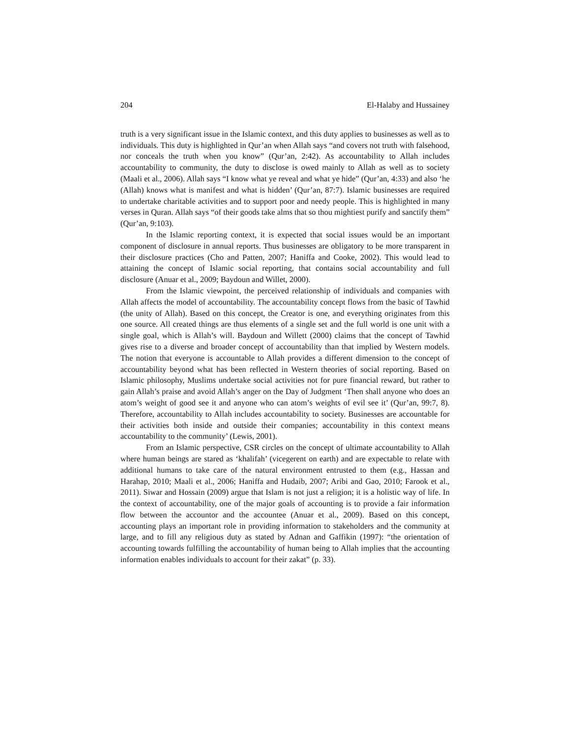204 El-Halaby and Hussainey
truth is a very significant issue in the Islamic context, and this duty applies to businesses as well as to individuals. This duty is highlighted in Qur’an when Allah says “and covers not truth with falsehood, nor conceals the truth when you know” (Qur’an, 2:42). As accountability to Allah includes accountability to community, the duty to disclose is owed mainly to Allah as well as to society (Maali et al., 2006). Allah says “I know what ye reveal and what ye hide” (Qur’an, 4:33) and also ‘he (Allah) knows what is manifest and what is hidden’ (Qur’an, 87:7). Islamic businesses are required to undertake charitable activities and to support poor and needy people. This is highlighted in many verses in Quran. Allah says “of their goods take alms that so thou mightiest purify and sanctify them” (Qur’an, 9:103).
In the Islamic reporting context, it is expected that social issues would be an important component of disclosure in annual reports. Thus businesses are obligatory to be more transparent in their disclosure practices (Cho and Patten, 2007; Haniffa and Cooke, 2002). This would lead to attaining the concept of Islamic social reporting, that contains social accountability and full disclosure (Anuar et al., 2009; Baydoun and Willet, 2000).
From the Islamic viewpoint, the perceived relationship of individuals and companies with Allah affects the model of accountability. The accountability concept flows from the basic of Tawhid (the unity of Allah). Based on this concept, the Creator is one, and everything originates from this one source. All created things are thus elements of a single set and the full world is one unit with a single goal, which is Allah’s will. Baydoun and Willett (2000) claims that the concept of Tawhid gives rise to a diverse and broader concept of accountability than that implied by Western models. The notion that everyone is accountable to Allah provides a different dimension to the concept of accountability beyond what has been reflected in Western theories of social reporting. Based on Islamic philosophy, Muslims undertake social activities not for pure financial reward, but rather to gain Allah’s praise and avoid Allah’s anger on the Day of Judgment ‘Then shall anyone who does an atom’s weight of good see it and anyone who can atom’s weights of evil see it’ (Qur’an, 99:7, 8). Therefore, accountability to Allah includes accountability to society. Businesses are accountable for their activities both inside and outside their companies; accountability in this context means accountability to the community’ (Lewis, 2001).
From an Islamic perspective, CSR circles on the concept of ultimate accountability to Allah where human beings are stared as ‘khalifah’ (vicegerent on earth) and are expectable to relate with additional humans to take care of the natural environment entrusted to them (e.g., Hassan and Harahap, 2010; Maali et al., 2006; Haniffa and Hudaib, 2007; Aribi and Gao, 2010; Farook et al., 2011). Siwar and Hossain (2009) argue that Islam is not just a religion; it is a holistic way of life. In the context of accountability, one of the major goals of accounting is to provide a fair information flow between the accountor and the accountee (Anuar et al., 2009). Based on this concept, accounting plays an important role in providing information to stakeholders and the community at large, and to fill any religious duty as stated by Adnan and Gaffikin (1997): “the orientation of accounting towards fulfilling the accountability of human being to Allah implies that the accounting information enables individuals to account for their zakat” (p. 33).